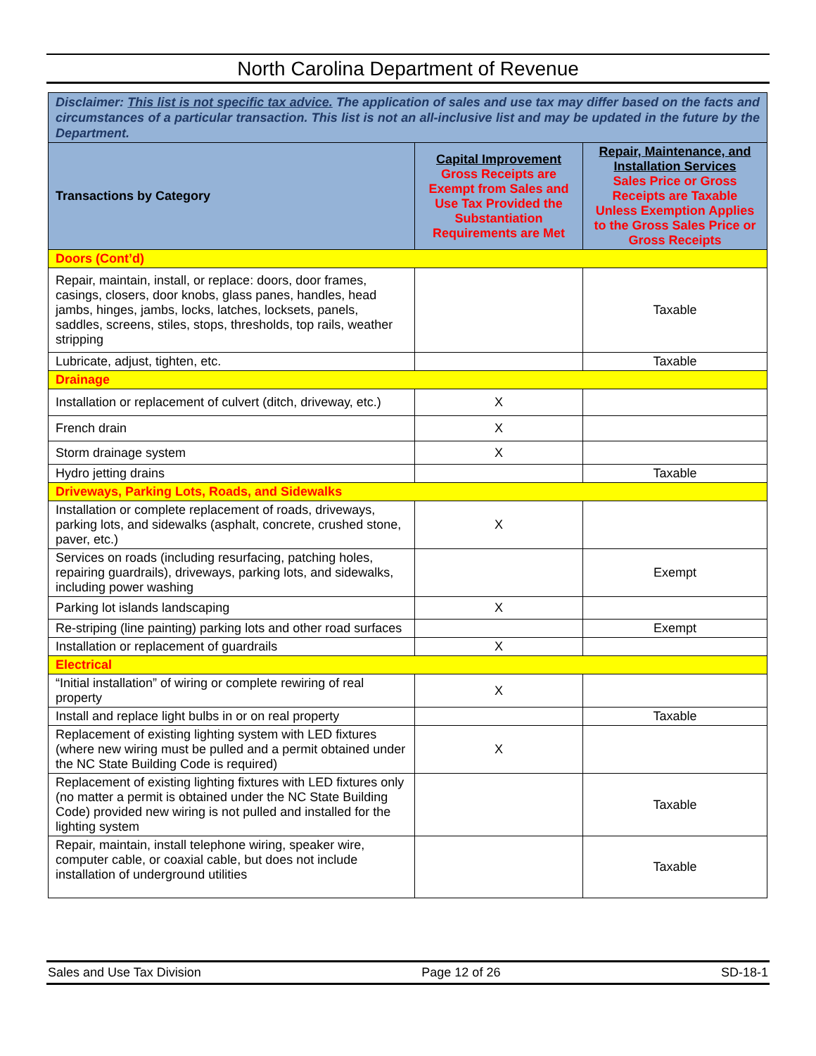North Carolina Department of Revenue
| Disclaimer: This list is not specific tax advice. The application of sales and use tax may differ based on the facts and circumstances of a particular transaction. This list is not an all-inclusive list and may be updated in the future by the Department. | | |
| Transactions by Category | Capital Improvement Gross Receipts are Exempt from Sales and Use Tax Provided the Substantiation Requirements are Met | Repair, Maintenance, and Installation Services Sales Price or Gross Receipts are Taxable Unless Exemption Applies to the Gross Sales Price or Gross Receipts |
| Doors (Cont’d) | | |
| Repair, maintain, install, or replace: doors, door frames, casings, closers, door knobs, glass panes, handles, head jambs, hinges, jambs, locks, latches, locksets, panels, saddles, screens, stiles, stops, thresholds, top rails, weather stripping | | Taxable |
| Lubricate, adjust, tighten, etc. | | Taxable |
| Drainage | | |
| Installation or replacement of culvert (ditch, driveway, etc.) | X | |
| French drain | X | |
| Storm drainage system | X | |
| Hydro jetting drains | | Taxable |
| Driveways, Parking Lots, Roads, and Sidewalks | | |
| Installation or complete replacement of roads, driveways, parking lots, and sidewalks (asphalt, concrete, crushed stone, paver, etc.) | X | |
| Services on roads (including resurfacing, patching holes, repairing guardrails), driveways, parking lots, and sidewalks, including power washing | | Exempt |
| Parking lot islands landscaping | X | |
| Re-striping (line painting) parking lots and other road surfaces | | Exempt |
| Installation or replacement of guardrails | X | |
| Electrical | | |
| “Initial installation” of wiring or complete rewiring of real property | X | |
| Install and replace light bulbs in or on real property | | Taxable |
| Replacement of existing lighting system with LED fixtures (where new wiring must be pulled and a permit obtained under the NC State Building Code is required) | X | |
| Replacement of existing lighting fixtures with LED fixtures only (no matter a permit is obtained under the NC State Building Code) provided new wiring is not pulled and installed for the lighting system | | Taxable |
| Repair, maintain, install telephone wiring, speaker wire, computer cable, or coaxial cable, but does not include installation of underground utilities | | Taxable |
Sales and Use Tax Division Page 12 of 26 SD-18-1